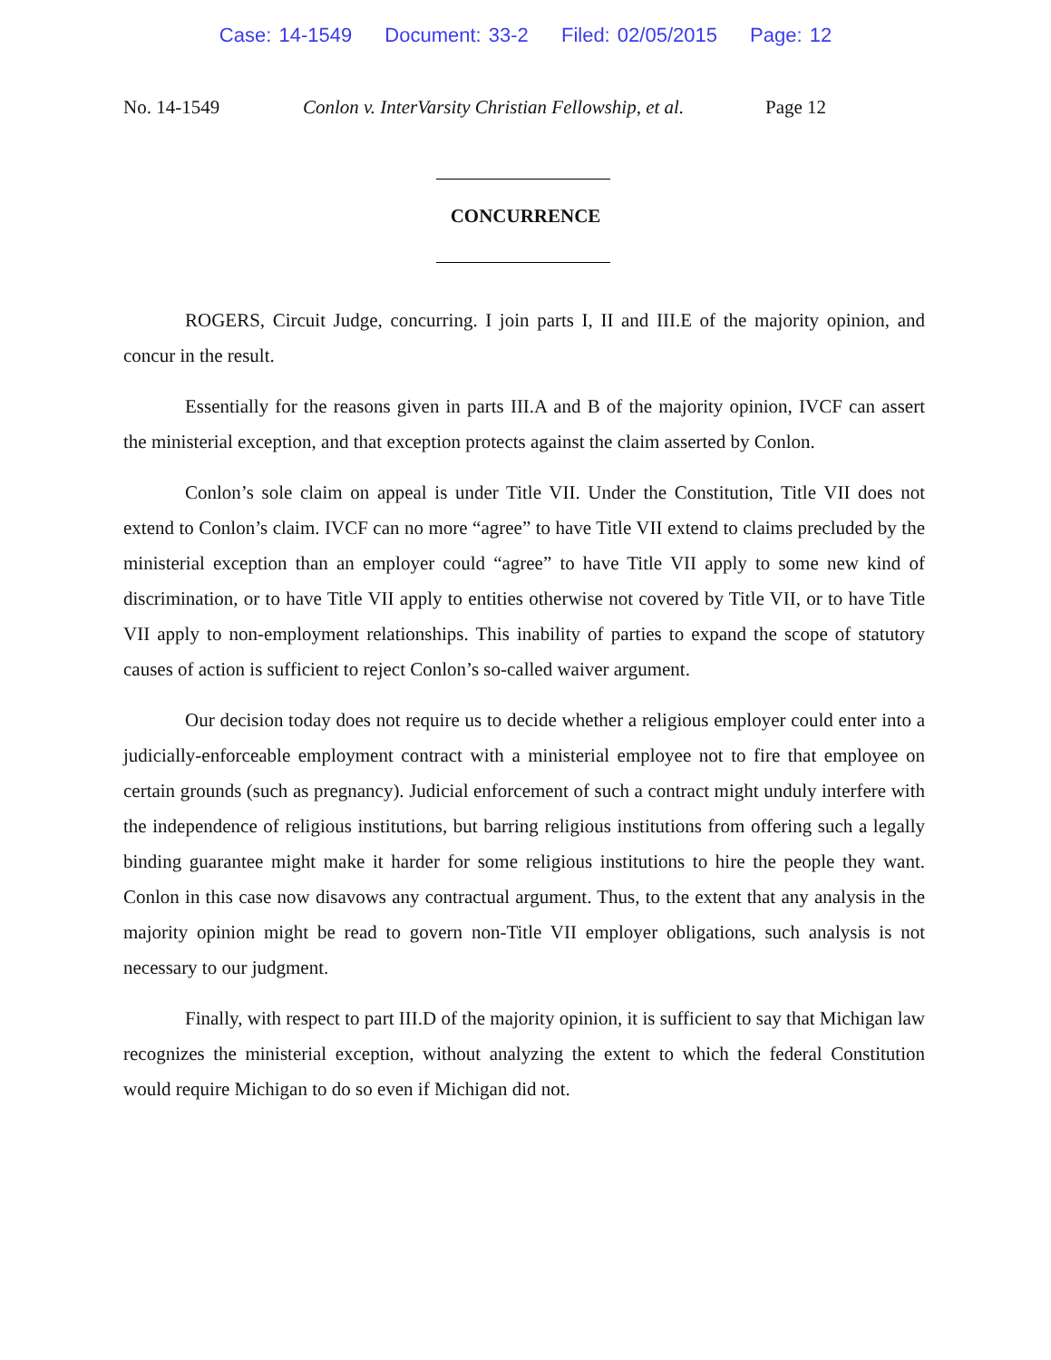Case: 14-1549 Document: 33-2 Filed: 02/05/2015 Page: 12
No. 14-1549 Conlon v. InterVarsity Christian Fellowship, et al.
Page 12
CONCURRENCE
ROGERS, Circuit Judge, concurring. I join parts I, II and III.E of the majority opinion, and concur in the result.
Essentially for the reasons given in parts III.A and B of the majority opinion, IVCF can assert the ministerial exception, and that exception protects against the claim asserted by Conlon.
Conlon’s sole claim on appeal is under Title VII. Under the Constitution, Title VII does not extend to Conlon’s claim. IVCF can no more “agree” to have Title VII extend to claims precluded by the ministerial exception than an employer could “agree” to have Title VII apply to some new kind of discrimination, or to have Title VII apply to entities otherwise not covered by Title VII, or to have Title VII apply to non-employment relationships. This inability of parties to expand the scope of statutory causes of action is sufficient to reject Conlon’s so-called waiver argument.
Our decision today does not require us to decide whether a religious employer could enter into a judicially-enforceable employment contract with a ministerial employee not to fire that employee on certain grounds (such as pregnancy). Judicial enforcement of such a contract might unduly interfere with the independence of religious institutions, but barring religious institutions from offering such a legally binding guarantee might make it harder for some religious institutions to hire the people they want. Conlon in this case now disavows any contractual argument. Thus, to the extent that any analysis in the majority opinion might be read to govern non-Title VII employer obligations, such analysis is not necessary to our judgment.
Finally, with respect to part III.D of the majority opinion, it is sufficient to say that Michigan law recognizes the ministerial exception, without analyzing the extent to which the federal Constitution would require Michigan to do so even if Michigan did not.